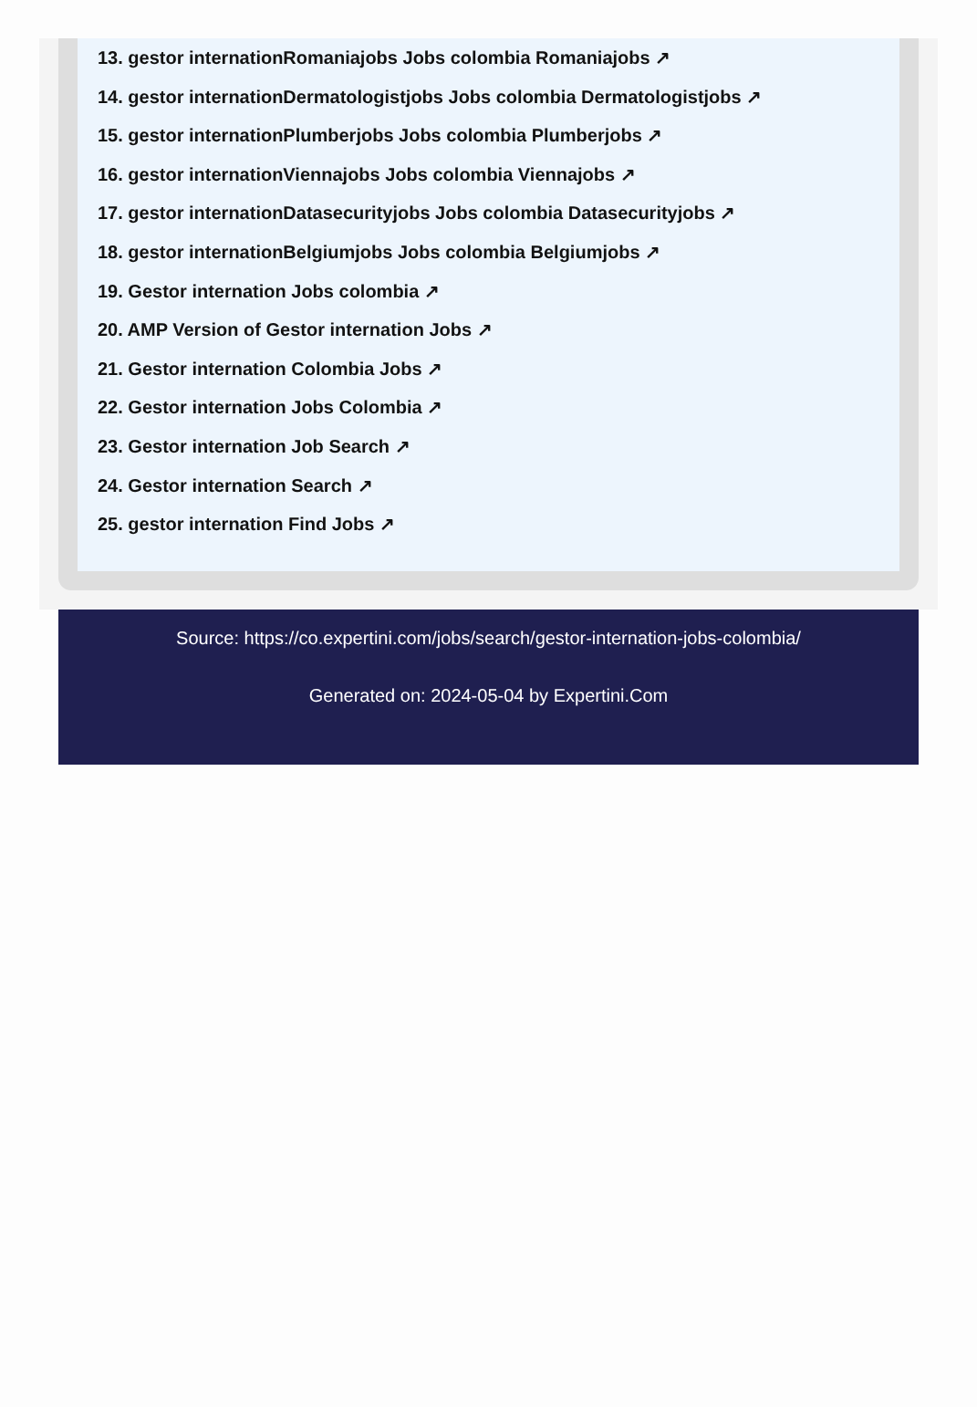13. gestor internationRomaniajobs Jobs colombia Romaniajobs ↗
14. gestor internationDermatologistjobs Jobs colombia Dermatologistjobs ↗
15. gestor internationPlumberjobs Jobs colombia Plumberjobs ↗
16. gestor internationViennajobs Jobs colombia Viennajobs ↗
17. gestor internationDatasecurityjobs Jobs colombia Datasecurityjobs ↗
18. gestor internationBelgiumjobs Jobs colombia Belgiumjobs ↗
19. Gestor internation Jobs colombia ↗
20. AMP Version of Gestor internation Jobs ↗
21. Gestor internation Colombia Jobs ↗
22. Gestor internation Jobs Colombia ↗
23. Gestor internation Job Search ↗
24. Gestor internation Search ↗
25. gestor internation Find Jobs ↗
Source: https://co.expertini.com/jobs/search/gestor-internation-jobs-colombia/
Generated on: 2024-05-04 by Expertini.Com